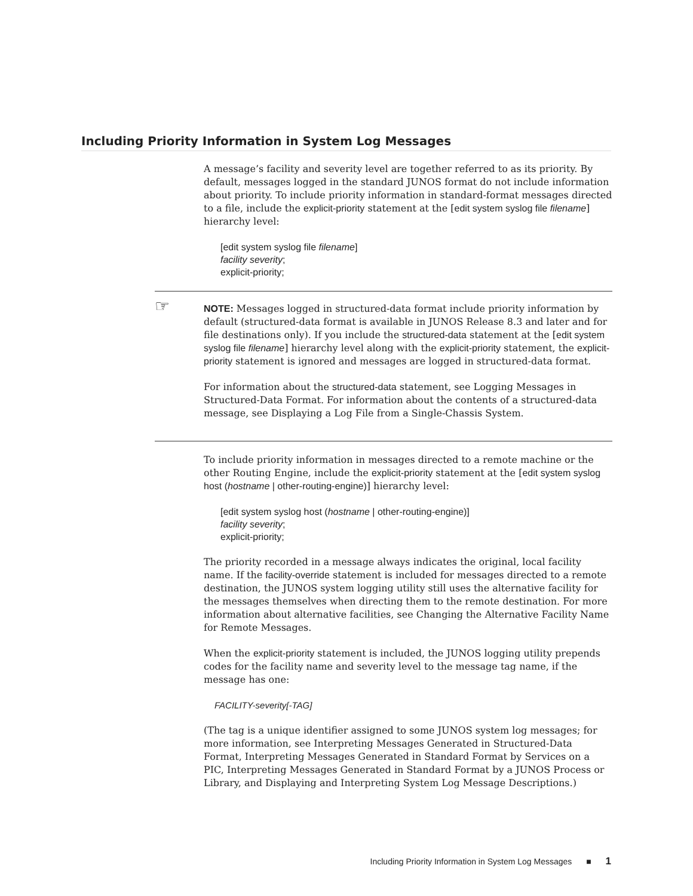Including Priority Information in System Log Messages
A message’s facility and severity level are together referred to as its priority. By default, messages logged in the standard JUNOS format do not include information about priority. To include priority information in standard-format messages directed to a file, include the explicit-priority statement at the [edit system syslog file filename] hierarchy level:
[edit system syslog file filename]
facility severity;
explicit-priority;
☞
NOTE: Messages logged in structured-data format include priority information by default (structured-data format is available in JUNOS Release 8.3 and later and for file destinations only). If you include the structured-data statement at the [edit system syslog file filename] hierarchy level along with the explicit-priority statement, the explicit-priority statement is ignored and messages are logged in structured-data format.
For information about the structured-data statement, see Logging Messages in Structured-Data Format. For information about the contents of a structured-data message, see Displaying a Log File from a Single-Chassis System.
To include priority information in messages directed to a remote machine or the other Routing Engine, include the explicit-priority statement at the [edit system syslog host (hostname | other-routing-engine)] hierarchy level:
[edit system syslog host (hostname | other-routing-engine)]
facility severity;
explicit-priority;
The priority recorded in a message always indicates the original, local facility name. If the facility-override statement is included for messages directed to a remote destination, the JUNOS system logging utility still uses the alternative facility for the messages themselves when directing them to the remote destination. For more information about alternative facilities, see Changing the Alternative Facility Name for Remote Messages.
When the explicit-priority statement is included, the JUNOS logging utility prepends codes for the facility name and severity level to the message tag name, if the message has one:
FACILITY-severity[-TAG]
(The tag is a unique identifier assigned to some JUNOS system log messages; for more information, see Interpreting Messages Generated in Structured-Data Format, Interpreting Messages Generated in Standard Format by Services on a PIC, Interpreting Messages Generated in Standard Format by a JUNOS Process or Library, and Displaying and Interpreting System Log Message Descriptions.)
Including Priority Information in System Log Messages ■ 1